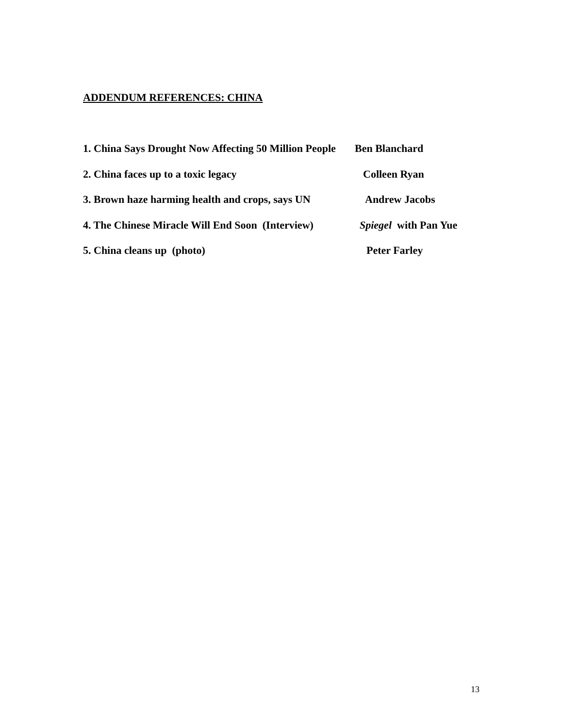ADDENDUM REFERENCES: CHINA
1. China Says Drought Now Affecting 50 Million People Ben Blanchard
2. China faces up to a toxic legacy Colleen Ryan
3. Brown haze harming health and crops, says UN Andrew Jacobs
4. The Chinese Miracle Will End Soon (Interview) Spiegel with Pan Yue
5. China cleans up (photo) Peter Farley
13